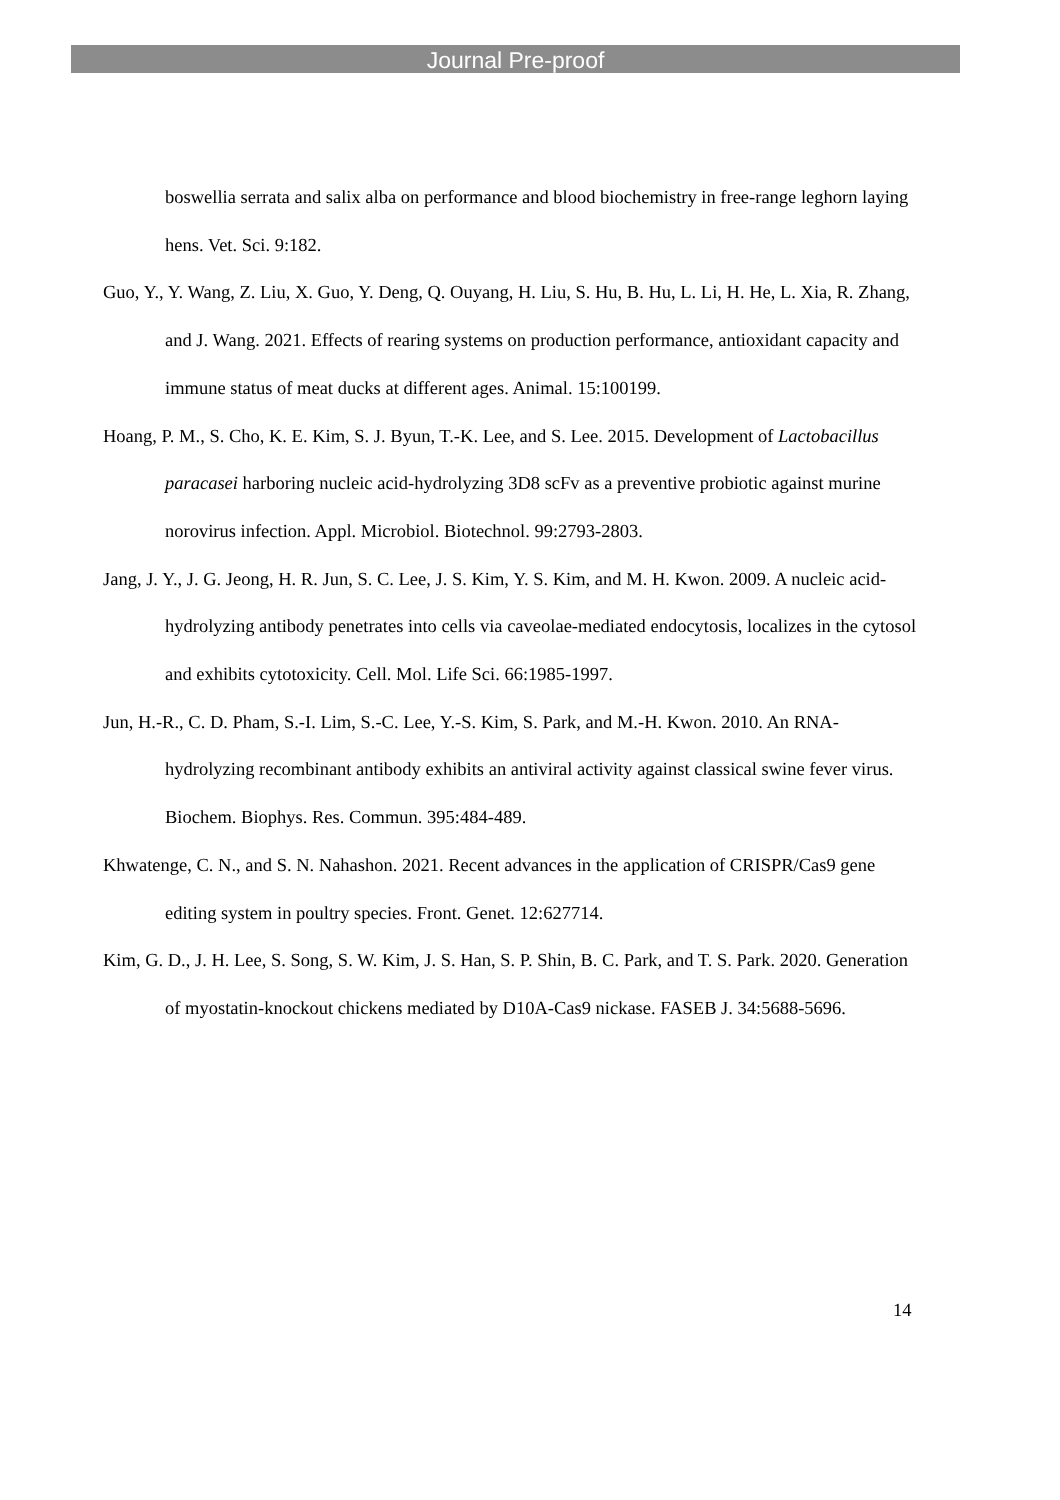Journal Pre-proof
boswellia serrata and salix alba on performance and blood biochemistry in free-range leghorn laying hens. Vet. Sci. 9:182.
Guo, Y., Y. Wang, Z. Liu, X. Guo, Y. Deng, Q. Ouyang, H. Liu, S. Hu, B. Hu, L. Li, H. He, L. Xia, R. Zhang, and J. Wang. 2021. Effects of rearing systems on production performance, antioxidant capacity and immune status of meat ducks at different ages. Animal. 15:100199.
Hoang, P. M., S. Cho, K. E. Kim, S. J. Byun, T.-K. Lee, and S. Lee. 2015. Development of Lactobacillus paracasei harboring nucleic acid-hydrolyzing 3D8 scFv as a preventive probiotic against murine norovirus infection. Appl. Microbiol. Biotechnol. 99:2793-2803.
Jang, J. Y., J. G. Jeong, H. R. Jun, S. C. Lee, J. S. Kim, Y. S. Kim, and M. H. Kwon. 2009. A nucleic acid-hydrolyzing antibody penetrates into cells via caveolae-mediated endocytosis, localizes in the cytosol and exhibits cytotoxicity. Cell. Mol. Life Sci. 66:1985-1997.
Jun, H.-R., C. D. Pham, S.-I. Lim, S.-C. Lee, Y.-S. Kim, S. Park, and M.-H. Kwon. 2010. An RNA-hydrolyzing recombinant antibody exhibits an antiviral activity against classical swine fever virus. Biochem. Biophys. Res. Commun. 395:484-489.
Khwatenge, C. N., and S. N. Nahashon. 2021. Recent advances in the application of CRISPR/Cas9 gene editing system in poultry species. Front. Genet. 12:627714.
Kim, G. D., J. H. Lee, S. Song, S. W. Kim, J. S. Han, S. P. Shin, B. C. Park, and T. S. Park. 2020. Generation of myostatin-knockout chickens mediated by D10A-Cas9 nickase. FASEB J. 34:5688-5696.
14